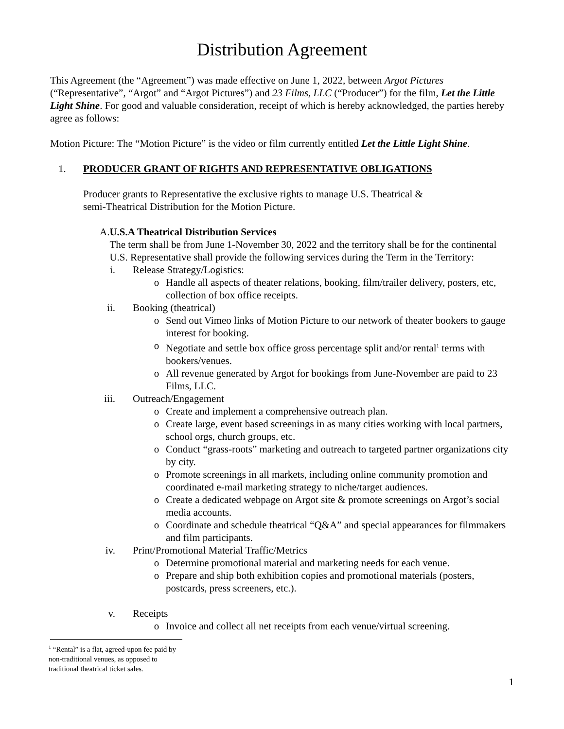Distribution Agreement
This Agreement (the “Agreement”) was made effective on June 1, 2022, between Argot Pictures (“Representative”, “Argot” and “Argot Pictures”) and 23 Films, LLC (“Producer”) for the film, Let the Little Light Shine. For good and valuable consideration, receipt of which is hereby acknowledged, the parties hereby agree as follows:
Motion Picture: The “Motion Picture” is the video or film currently entitled Let the Little Light Shine.
1. PRODUCER GRANT OF RIGHTS AND REPRESENTATIVE OBLIGATIONS
Producer grants to Representative the exclusive rights to manage U.S. Theatrical &
semi-Theatrical Distribution for the Motion Picture.
A. U.S.A Theatrical Distribution Services
The term shall be from June 1-November 30, 2022 and the territory shall be for the continental U.S. Representative shall provide the following services during the Term in the Territory:
i. Release Strategy/Logistics:
o Handle all aspects of theater relations, booking, film/trailer delivery, posters, etc, collection of box office receipts.
ii. Booking (theatrical)
o Send out Vimeo links of Motion Picture to our network of theater bookers to gauge interest for booking.
o Negotiate and settle box office gross percentage split and/or rental<sup>1</sup> terms with bookers/venues.
o All revenue generated by Argot for bookings from June-November are paid to 23 Films, LLC.
iii. Outreach/Engagement
o Create and implement a comprehensive outreach plan.
o Create large, event based screenings in as many cities working with local partners, school orgs, church groups, etc.
o Conduct “grass-roots” marketing and outreach to targeted partner organizations city by city.
o Promote screenings in all markets, including online community promotion and coordinated e-mail marketing strategy to niche/target audiences.
o Create a dedicated webpage on Argot site & promote screenings on Argot’s social media accounts.
o Coordinate and schedule theatrical “Q&A” and special appearances for filmmakers and film participants.
iv. Print/Promotional Material Traffic/Metrics
o Determine promotional material and marketing needs for each venue.
o Prepare and ship both exhibition copies and promotional materials (posters, postcards, press screeners, etc.).
v. Receipts
o Invoice and collect all net receipts from each venue/virtual screening.
<sup>1</sup> “Rental” is a flat, agreed-upon fee paid by non-traditional venues, as opposed to traditional theatrical ticket sales.
1